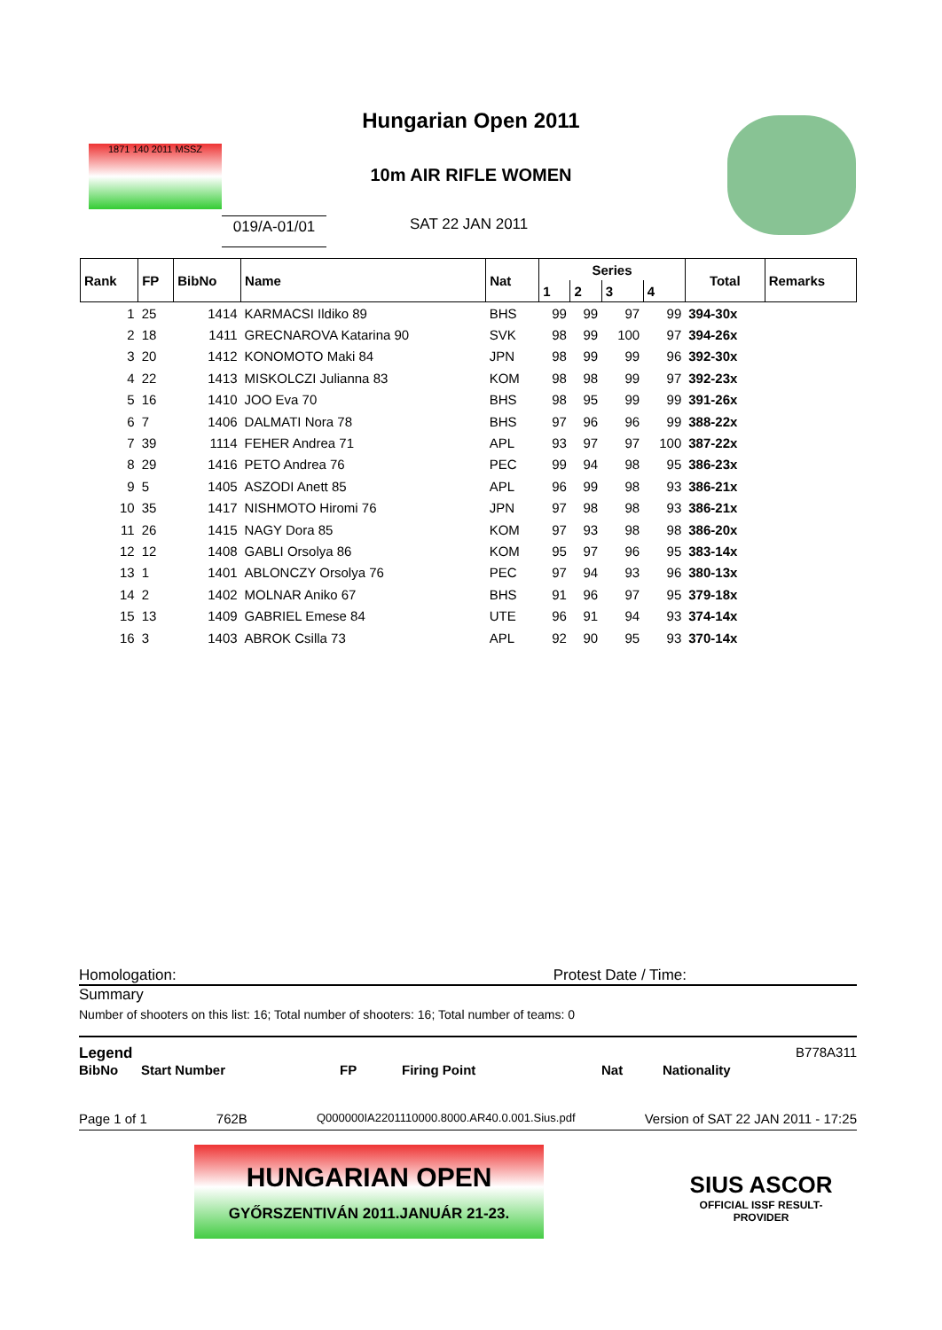1871 140 2011 MSSZ
Hungarian Open 2011
10m AIR RIFLE WOMEN
019/A-01/01 SAT 22 JAN 2011
| Rank | FP | BibNo | Name | Nat | Series | | | | Total | Remarks |
| --- | --- | --- | --- | --- | --- | --- | --- | --- | --- | --- |
| | | | | | 1 | 2 | 3 | 4 | | |
| 1 | 25 | 1414 | KARMACSI Ildiko 89 | BHS | 99 | 99 | 97 | 99 | 394-30x | |
| 2 | 18 | 1411 | GRECNAROVA Katarina 90 | SVK | 98 | 99 | 100 | 97 | 394-26x | |
| 3 | 20 | 1412 | KONOMOTO Maki 84 | JPN | 98 | 99 | 99 | 96 | 392-30x | |
| 4 | 22 | 1413 | MISKOLCZI Julianna 83 | KOM | 98 | 98 | 99 | 97 | 392-23x | |
| 5 | 16 | 1410 | JOO Eva 70 | BHS | 98 | 95 | 99 | 99 | 391-26x | |
| 6 | 7 | 1406 | DALMATI Nora 78 | BHS | 97 | 96 | 96 | 99 | 388-22x | |
| 7 | 39 | 1114 | FEHER Andrea 71 | APL | 93 | 97 | 97 | 100 | 387-22x | |
| 8 | 29 | 1416 | PETO Andrea 76 | PEC | 99 | 94 | 98 | 95 | 386-23x | |
| 9 | 5 | 1405 | ASZODI Anett 85 | APL | 96 | 99 | 98 | 93 | 386-21x | |
| 10 | 35 | 1417 | NISHMOTO Hiromi 76 | JPN | 97 | 98 | 98 | 93 | 386-21x | |
| 11 | 26 | 1415 | NAGY Dora 85 | KOM | 97 | 93 | 98 | 98 | 386-20x | |
| 12 | 12 | 1408 | GABLI Orsolya 86 | KOM | 95 | 97 | 96 | 95 | 383-14x | |
| 13 | 1 | 1401 | ABLONCZY Orsolya 76 | PEC | 97 | 94 | 93 | 96 | 380-13x | |
| 14 | 2 | 1402 | MOLNAR Aniko 67 | BHS | 91 | 96 | 97 | 95 | 379-18x | |
| 15 | 13 | 1409 | GABRIEL Emese 84 | UTE | 96 | 91 | 94 | 93 | 374-14x | |
| 16 | 3 | 1403 | ABROK Csilla 73 | APL | 92 | 90 | 95 | 93 | 370-14x | |
Homologation: Protest Date / Time:
Summary
Number of shooters on this list: 16; Total number of shooters: 16; Total number of teams: 0
Legend B778A311
BibNo Start Number FP Firing Point Nat Nationality
Page 1 of 1 762B Q000000IA2201110000.8000.AR40.0.001.Sius.pdf Version of SAT 22 JAN 2011 - 17:25
HUNGARIAN OPEN
GYŐRSZENTIVÁN 2011.JANUÁR 21-23.
SIUS ASCOR
OFFICIAL ISSF RESULT-PROVIDER